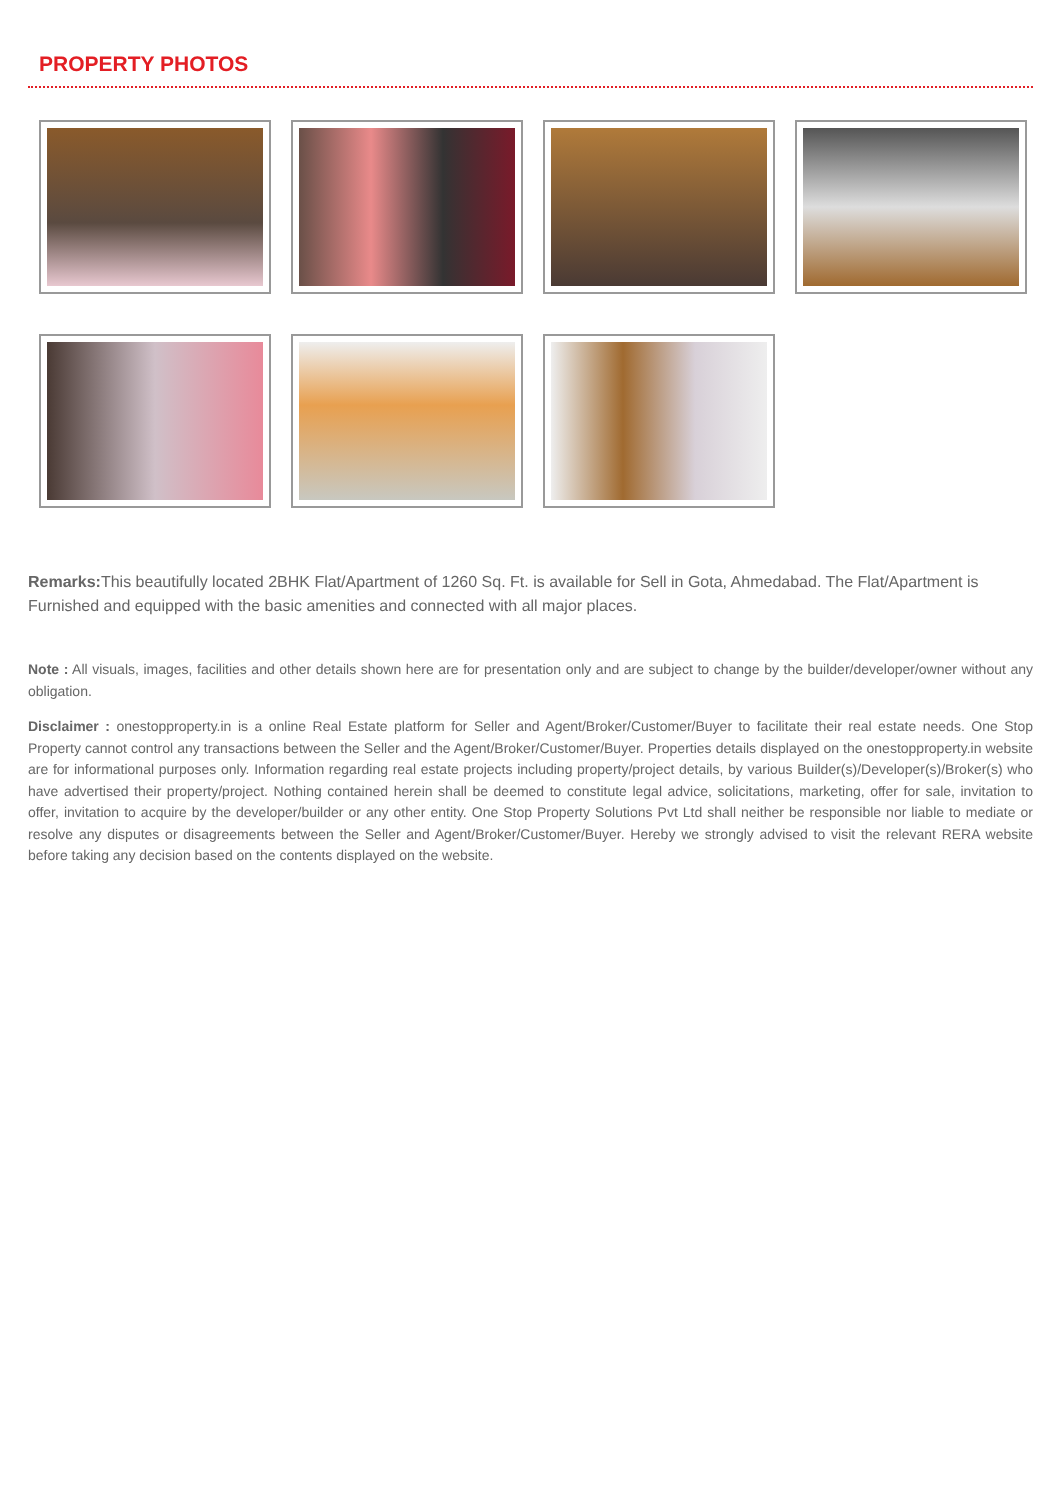PROPERTY PHOTOS
Remarks: This beautifully located 2BHK Flat/Apartment of 1260 Sq. Ft. is available for Sell in Gota, Ahmedabad. The Flat/Apartment is Furnished and equipped with the basic amenities and connected with all major places.
Note : All visuals, images, facilities and other details shown here are for presentation only and are subject to change by the builder/developer/owner without any obligation.
Disclaimer : onestopproperty.in is a online Real Estate platform for Seller and Agent/Broker/Customer/Buyer to facilitate their real estate needs. One Stop Property cannot control any transactions between the Seller and the Agent/Broker/Customer/Buyer. Properties details displayed on the onestopproperty.in website are for informational purposes only. Information regarding real estate projects including property/project details, by various Builder(s)/Developer(s)/Broker(s) who have advertised their property/project. Nothing contained herein shall be deemed to constitute legal advice, solicitations, marketing, offer for sale, invitation to offer, invitation to acquire by the developer/builder or any other entity. One Stop Property Solutions Pvt Ltd shall neither be responsible nor liable to mediate or resolve any disputes or disagreements between the Seller and Agent/Broker/Customer/Buyer. Hereby we strongly advised to visit the relevant RERA website before taking any decision based on the contents displayed on the website.